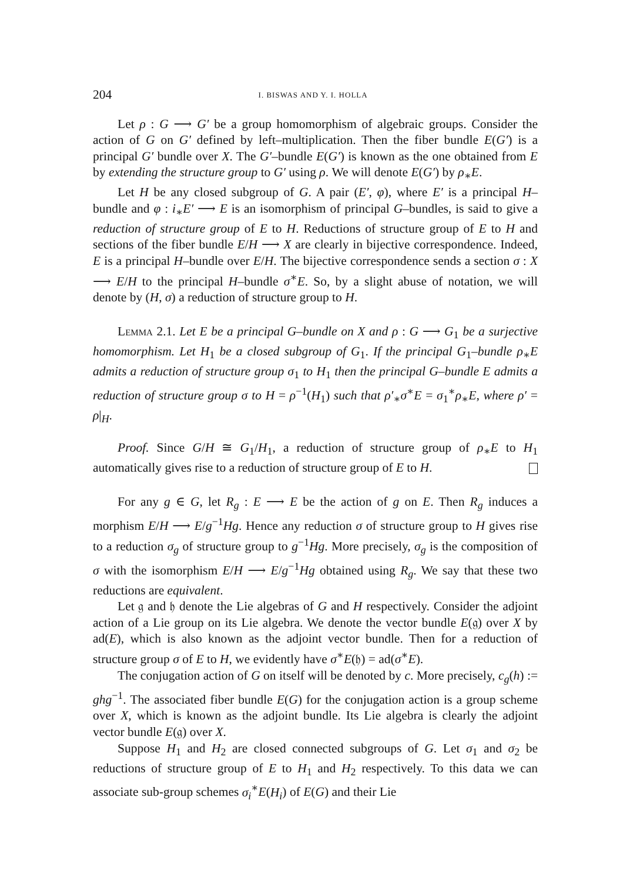204 I. BISWAS AND Y. I. HOLLA
Let ρ : G ⟶ G′ be a group homomorphism of algebraic groups. Consider the action of G on G′ defined by left–multiplication. Then the fiber bundle E(G′) is a principal G′ bundle over X. The G′–bundle E(G′) is known as the one obtained from E by extending the structure group to G′ using ρ. We will denote E(G′) by ρ<sub>∗</sub>E.
Let H be any closed subgroup of G. A pair (E′, φ), where E′ is a principal H–bundle and φ : i<sub>∗</sub>E′ ⟶ E is an isomorphism of principal G–bundles, is said to give a reduction of structure group of E to H. Reductions of structure group of E to H and sections of the fiber bundle E/H ⟶ X are clearly in bijective correspondence. Indeed, E is a principal H–bundle over E/H. The bijective correspondence sends a section σ : X ⟶ E/H to the principal H–bundle σ<sup>∗</sup>E. So, by a slight abuse of notation, we will denote by (H, σ) a reduction of structure group to H.
Lemma 2.1. Let E be a principal G–bundle on X and ρ : G ⟶ G<sub>1</sub> be a surjective homomorphism. Let H<sub>1</sub> be a closed subgroup of G<sub>1</sub>. If the principal G<sub>1</sub>–bundle ρ<sub>∗</sub>E admits a reduction of structure group σ<sub>1</sub> to H<sub>1</sub> then the principal G–bundle E admits a reduction of structure group σ to H = ρ<sup>−1</sup>(H<sub>1</sub>) such that ρ′<sub>∗</sub>σ<sup>∗</sup>E = σ<sub>1</sub><sup>∗</sup>ρ<sub>∗</sub>E, where ρ′ = ρ|<sub>H</sub>.
Proof. Since G/H ≅ G<sub>1</sub>/H<sub>1</sub>, a reduction of structure group of ρ<sub>∗</sub>E to H<sub>1</sub> automatically gives rise to a reduction of structure group of E to H.
For any g ∈ G, let R<sub>g</sub> : E ⟶ E be the action of g on E. Then R<sub>g</sub> induces a morphism E/H ⟶ E/g<sup>−1</sup>Hg. Hence any reduction σ of structure group to H gives rise to a reduction σ<sub>g</sub> of structure group to g<sup>−1</sup>Hg. More precisely, σ<sub>g</sub> is the composition of σ with the isomorphism E/H ⟶ E/g<sup>−1</sup>Hg obtained using R<sub>g</sub>. We say that these two reductions are equivalent.
Let 𝔤 and 𝔥 denote the Lie algebras of G and H respectively. Consider the adjoint action of a Lie group on its Lie algebra. We denote the vector bundle E(𝔤) over X by ad(E), which is also known as the adjoint vector bundle. Then for a reduction of structure group σ of E to H, we evidently have σ<sup>∗</sup>E(𝔥) = ad(σ<sup>∗</sup>E).
The conjugation action of G on itself will be denoted by c. More precisely, c<sub>g</sub>(h) := ghg<sup>−1</sup>. The associated fiber bundle E(G) for the conjugation action is a group scheme over X, which is known as the adjoint bundle. Its Lie algebra is clearly the adjoint vector bundle E(𝔤) over X.
Suppose H<sub>1</sub> and H<sub>2</sub> are closed connected subgroups of G. Let σ<sub>1</sub> and σ<sub>2</sub> be reductions of structure group of E to H<sub>1</sub> and H<sub>2</sub> respectively. To this data we can associate sub-group schemes σ<sub>i</sub><sup>∗</sup>E(H<sub>i</sub>) of E(G) and their Lie